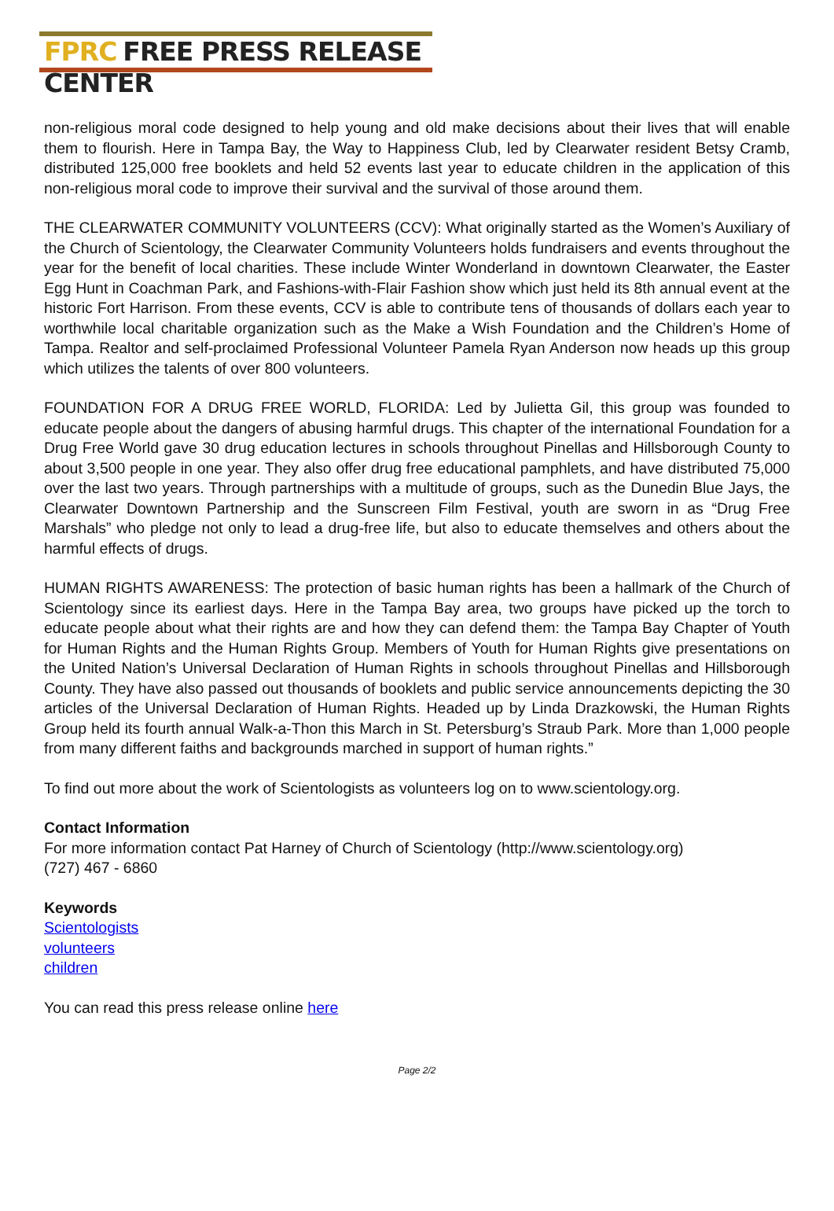FPRC FREE PRESS RELEASE CENTER
non-religious moral code designed to help young and old make decisions about their lives that will enable them to flourish. Here in Tampa Bay, the Way to Happiness Club, led by Clearwater resident Betsy Cramb, distributed 125,000 free booklets and held 52 events last year to educate children in the application of this non-religious moral code to improve their survival and the survival of those around them.
THE CLEARWATER COMMUNITY VOLUNTEERS (CCV): What originally started as the Women’s Auxiliary of the Church of Scientology, the Clearwater Community Volunteers holds fundraisers and events throughout the year for the benefit of local charities. These include Winter Wonderland in downtown Clearwater, the Easter Egg Hunt in Coachman Park, and Fashions-with-Flair Fashion show which just held its 8th annual event at the historic Fort Harrison. From these events, CCV is able to contribute tens of thousands of dollars each year to worthwhile local charitable organization such as the Make a Wish Foundation and the Children’s Home of Tampa. Realtor and self-proclaimed Professional Volunteer Pamela Ryan Anderson now heads up this group which utilizes the talents of over 800 volunteers.
FOUNDATION FOR A DRUG FREE WORLD, FLORIDA: Led by Julietta Gil, this group was founded to educate people about the dangers of abusing harmful drugs. This chapter of the international Foundation for a Drug Free World gave 30 drug education lectures in schools throughout Pinellas and Hillsborough County to about 3,500 people in one year. They also offer drug free educational pamphlets, and have distributed 75,000 over the last two years. Through partnerships with a multitude of groups, such as the Dunedin Blue Jays, the Clearwater Downtown Partnership and the Sunscreen Film Festival, youth are sworn in as “Drug Free Marshals” who pledge not only to lead a drug-free life, but also to educate themselves and others about the harmful effects of drugs.
HUMAN RIGHTS AWARENESS: The protection of basic human rights has been a hallmark of the Church of Scientology since its earliest days. Here in the Tampa Bay area, two groups have picked up the torch to educate people about what their rights are and how they can defend them: the Tampa Bay Chapter of Youth for Human Rights and the Human Rights Group. Members of Youth for Human Rights give presentations on the United Nation’s Universal Declaration of Human Rights in schools throughout Pinellas and Hillsborough County. They have also passed out thousands of booklets and public service announcements depicting the 30 articles of the Universal Declaration of Human Rights. Headed up by Linda Drazkowski, the Human Rights Group held its fourth annual Walk-a-Thon this March in St. Petersburg’s Straub Park. More than 1,000 people from many different faiths and backgrounds marched in support of human rights.”
To find out more about the work of Scientologists as volunteers log on to www.scientology.org.
Contact Information
For more information contact Pat Harney of Church of Scientology (http://www.scientology.org)
(727) 467 - 6860
Keywords
Scientologists
volunteers
children
You can read this press release online here
Page 2/2